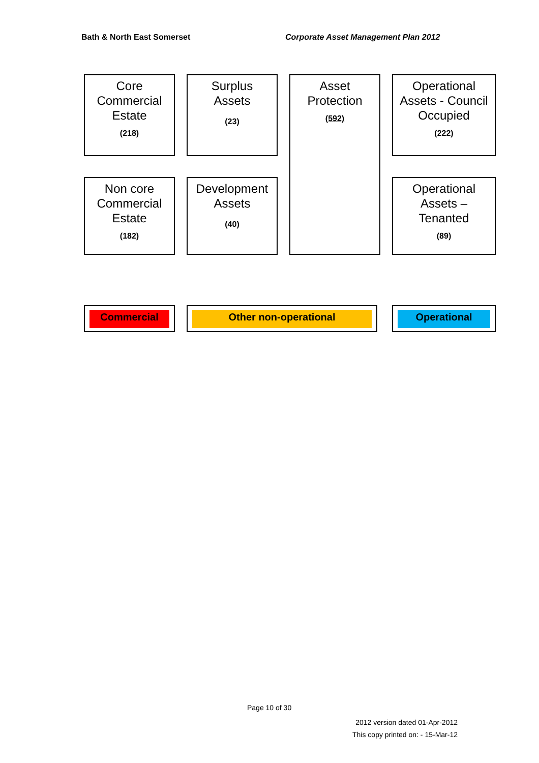Bath & North East Somerset
Corporate Asset Management Plan 2012
Core Commercial Estate
(218)
Surplus
Assets
(23)
Asset
Protection
(592)
Operational Assets - Council Occupied
(222)
Non core Commercial Estate
(182)
Development
Assets
(40)
Operational Assets –
Tenanted
(89)
Commercial Other non-operational Operational
Page 10 of 30
2012 version dated 01-Apr-2012
This copy printed on: - 15-Mar-12